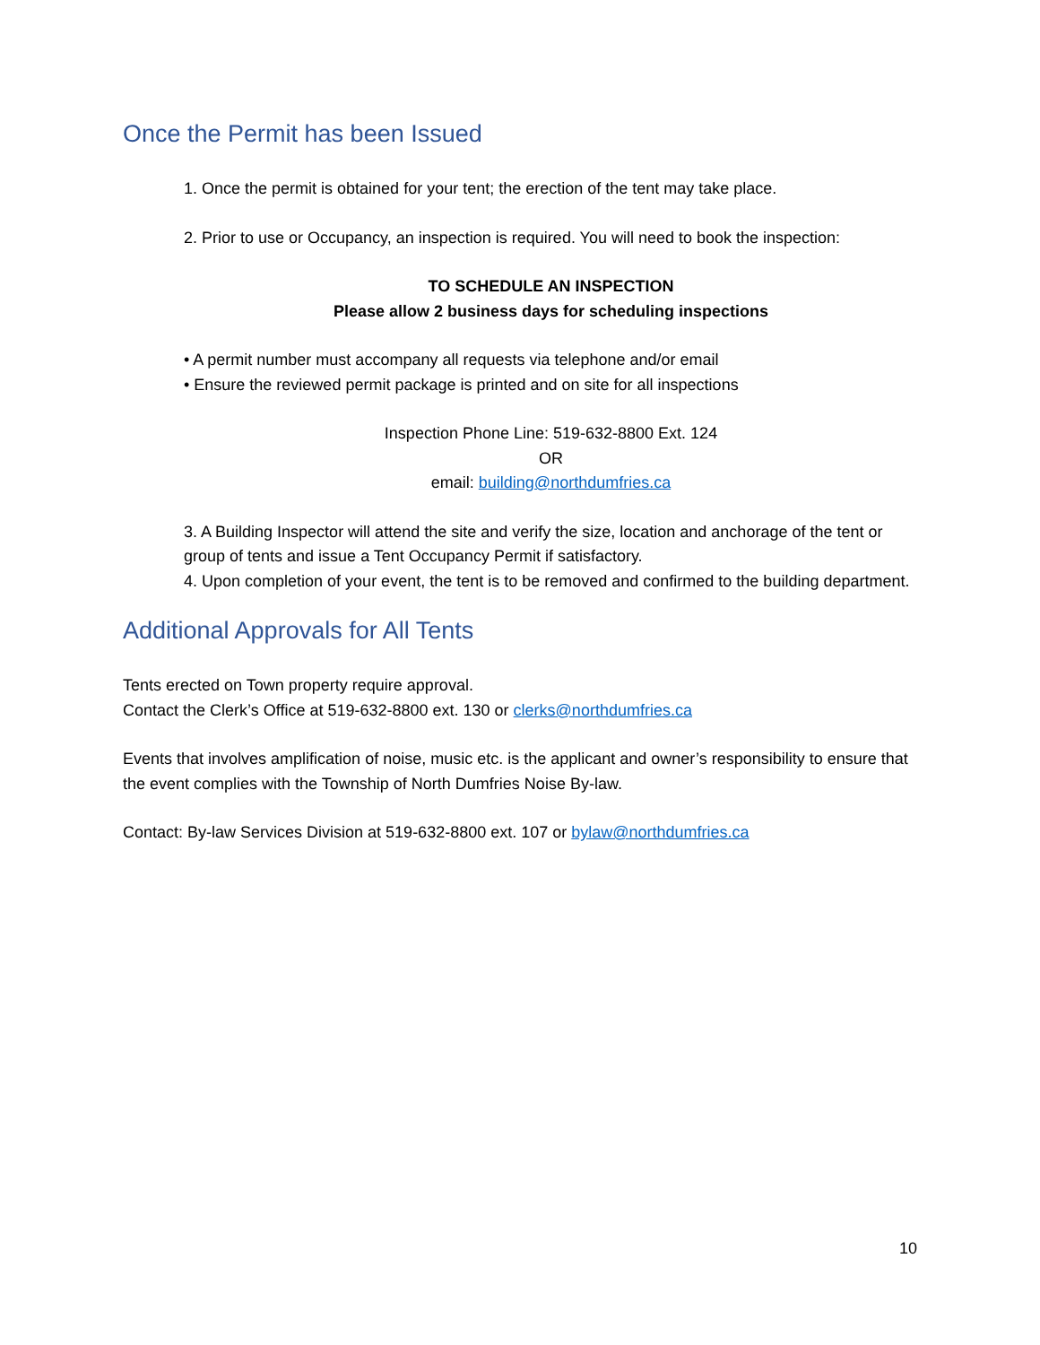Once the Permit has been Issued
1. Once the permit is obtained for your tent; the erection of the tent may take place.
2. Prior to use or Occupancy, an inspection is required. You will need to book the inspection:
TO SCHEDULE AN INSPECTION
Please allow 2 business days for scheduling inspections
• A permit number must accompany all requests via telephone and/or email
• Ensure the reviewed permit package is printed and on site for all inspections
Inspection Phone Line: 519-632-8800 Ext. 124
OR
email: building@northdumfries.ca
3. A Building Inspector will attend the site and verify the size, location and anchorage of the tent or group of tents and issue a Tent Occupancy Permit if satisfactory.
4. Upon completion of your event, the tent is to be removed and confirmed to the building department.
Additional Approvals for All Tents
Tents erected on Town property require approval.
Contact the Clerk’s Office at 519-632-8800 ext. 130 or clerks@northdumfries.ca
Events that involves amplification of noise, music etc. is the applicant and owner’s responsibility to ensure that the event complies with the Township of North Dumfries Noise By-law.
Contact: By-law Services Division at 519-632-8800 ext. 107 or bylaw@northdumfries.ca
10